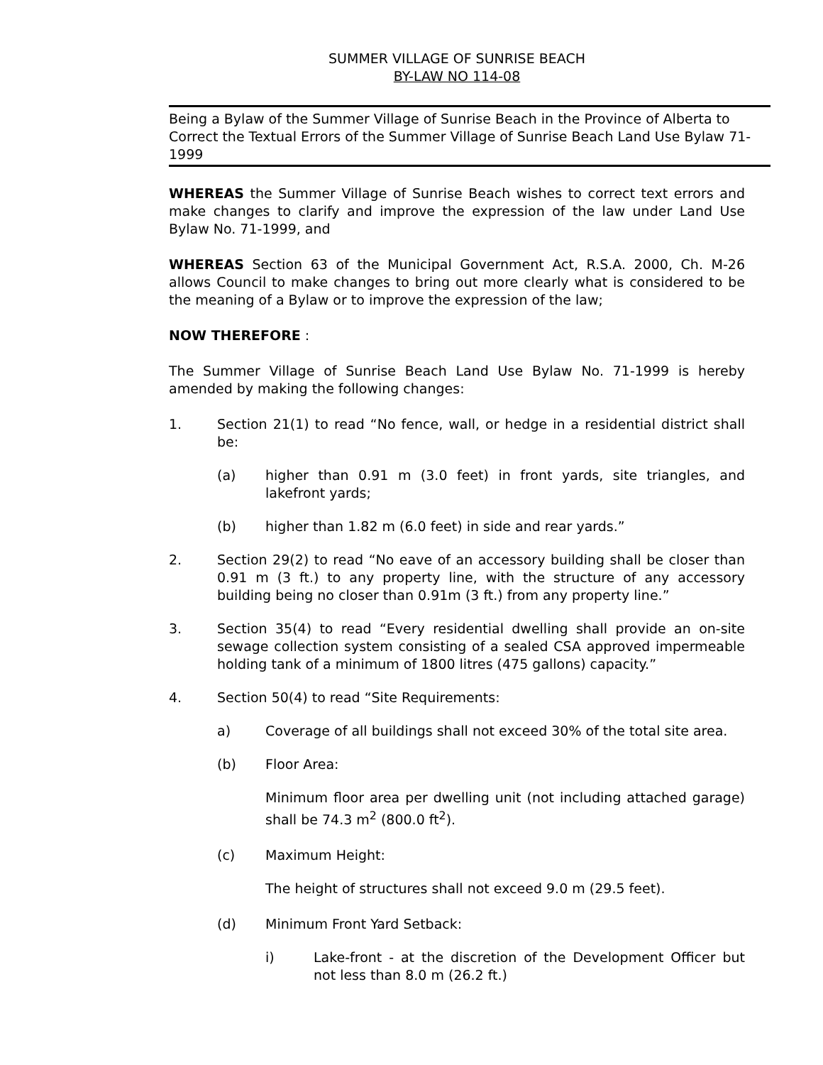SUMMER VILLAGE OF SUNRISE BEACH
BY-LAW NO 114-08
Being a Bylaw of the Summer Village of Sunrise Beach in the Province of Alberta to Correct the Textual Errors of the Summer Village of Sunrise Beach Land Use Bylaw 71-1999
WHEREAS the Summer Village of Sunrise Beach wishes to correct text errors and make changes to clarify and improve the expression of the law under Land Use Bylaw No. 71-1999, and
WHEREAS Section 63 of the Municipal Government Act, R.S.A. 2000, Ch. M-26 allows Council to make changes to bring out more clearly what is considered to be the meaning of a Bylaw or to improve the expression of the law;
NOW THEREFORE :
The Summer Village of Sunrise Beach Land Use Bylaw No. 71-1999 is hereby amended by making the following changes:
1. Section 21(1) to read “No fence, wall, or hedge in a residential district shall be:
(a) higher than 0.91 m (3.0 feet) in front yards, site triangles, and lakefront yards;
(b) higher than 1.82 m (6.0 feet) in side and rear yards.”
2. Section 29(2) to read “No eave of an accessory building shall be closer than 0.91 m (3 ft.) to any property line, with the structure of any accessory building being no closer than 0.91m (3 ft.) from any property line.”
3. Section 35(4) to read “Every residential dwelling shall provide an on-site sewage collection system consisting of a sealed CSA approved impermeable holding tank of a minimum of 1800 litres (475 gallons) capacity.”
4. Section 50(4) to read “Site Requirements:
a) Coverage of all buildings shall not exceed 30% of the total site area.
(b) Floor Area:
Minimum floor area per dwelling unit (not including attached garage) shall be 74.3 m<sup>2</sup> (800.0 ft<sup>2</sup>).
(c) Maximum Height:
The height of structures shall not exceed 9.0 m (29.5 feet).
(d) Minimum Front Yard Setback:
i) Lake-front - at the discretion of the Development Officer but not less than 8.0 m (26.2 ft.)